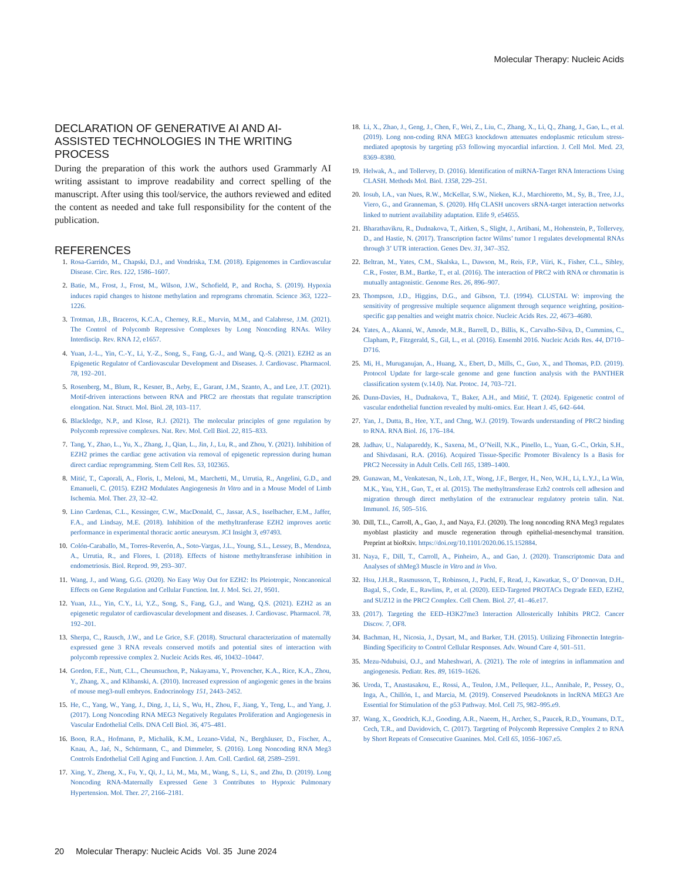Molecular Therapy: Nucleic Acids
DECLARATION OF GENERATIVE AI AND AI-ASSISTED TECHNOLOGIES IN THE WRITING PROCESS
During the preparation of this work the authors used Grammarly AI writing assistant to improve readability and correct spelling of the manuscript. After using this tool/service, the authors reviewed and edited the content as needed and take full responsibility for the content of the publication.
REFERENCES
1. Rosa-Garrido, M., Chapski, D.J., and Vondriska, T.M. (2018). Epigenomes in Cardiovascular Disease. Circ. Res. 122, 1586–1607.
2. Batie, M., Frost, J., Frost, M., Wilson, J.W., Schofield, P., and Rocha, S. (2019). Hypoxia induces rapid changes to histone methylation and reprograms chromatin. Science 363, 1222–1226.
3. Trotman, J.B., Braceros, K.C.A., Cherney, R.E., Murvin, M.M., and Calabrese, J.M. (2021). The Control of Polycomb Repressive Complexes by Long Noncoding RNAs. Wiley Interdiscip. Rev. RNA 12, e1657.
4. Yuan, J.-L., Yin, C.-Y., Li, Y.-Z., Song, S., Fang, G.-J., and Wang, Q.-S. (2021). EZH2 as an Epigenetic Regulator of Cardiovascular Development and Diseases. J. Cardiovasc. Pharmacol. 78, 192–201.
5. Rosenberg, M., Blum, R., Kesner, B., Aeby, E., Garant, J.M., Szanto, A., and Lee, J.T. (2021). Motif-driven interactions between RNA and PRC2 are rheostats that regulate transcription elongation. Nat. Struct. Mol. Biol. 28, 103–117.
6. Blackledge, N.P., and Klose, R.J. (2021). The molecular principles of gene regulation by Polycomb repressive complexes. Nat. Rev. Mol. Cell Biol. 22, 815–833.
7. Tang, Y., Zhao, L., Yu, X., Zhang, J., Qian, L., Jin, J., Lu, R., and Zhou, Y. (2021). Inhibition of EZH2 primes the cardiac gene activation via removal of epigenetic repression during human direct cardiac reprogramming. Stem Cell Res. 53, 102365.
8. Mitić, T., Caporali, A., Floris, I., Meloni, M., Marchetti, M., Urrutia, R., Angelini, G.D., and Emanueli, C. (2015). EZH2 Modulates Angiogenesis In Vitro and in a Mouse Model of Limb Ischemia. Mol. Ther. 23, 32–42.
9. Lino Cardenas, C.L., Kessinger, C.W., MacDonald, C., Jassar, A.S., Isselbacher, E.M., Jaffer, F.A., and Lindsay, M.E. (2018). Inhibition of the methyltranferase EZH2 improves aortic performance in experimental thoracic aortic aneurysm. JCI Insight 3, e97493.
10. Colón-Caraballo, M., Torres-Reverón, A., Soto-Vargas, J.L., Young, S.L., Lessey, B., Mendoza, A., Urrutia, R., and Flores, I. (2018). Effects of histone methyltransferase inhibition in endometriosis. Biol. Reprod. 99, 293–307.
11. Wang, J., and Wang, G.G. (2020). No Easy Way Out for EZH2: Its Pleiotropic, Noncanonical Effects on Gene Regulation and Cellular Function. Int. J. Mol. Sci. 21, 9501.
12. Yuan, J.L., Yin, C.Y., Li, Y.Z., Song, S., Fang, G.J., and Wang, Q.S. (2021). EZH2 as an epigenetic regulator of cardiovascular development and diseases. J. Cardiovasc. Pharmacol. 78, 192–201.
13. Sherpa, C., Rausch, J.W., and Le Grice, S.F. (2018). Structural characterization of maternally expressed gene 3 RNA reveals conserved motifs and potential sites of interaction with polycomb repressive complex 2. Nucleic Acids Res. 46, 10432–10447.
14. Gordon, F.E., Nutt, C.L., Cheunsuchon, P., Nakayama, Y., Provencher, K.A., Rice, K.A., Zhou, Y., Zhang, X., and Klibanski, A. (2010). Increased expression of angiogenic genes in the brains of mouse meg3-null embryos. Endocrinology 151, 2443–2452.
15. He, C., Yang, W., Yang, J., Ding, J., Li, S., Wu, H., Zhou, F., Jiang, Y., Teng, L., and Yang, J. (2017). Long Noncoding RNA MEG3 Negatively Regulates Proliferation and Angiogenesis in Vascular Endothelial Cells. DNA Cell Biol. 36, 475–481.
16. Boon, R.A., Hofmann, P., Michalik, K.M., Lozano-Vidal, N., Berghäuser, D., Fischer, A., Knau, A., Jaé, N., Schürmann, C., and Dimmeler, S. (2016). Long Noncoding RNA Meg3 Controls Endothelial Cell Aging and Function. J. Am. Coll. Cardiol. 68, 2589–2591.
17. Xing, Y., Zheng, X., Fu, Y., Qi, J., Li, M., Ma, M., Wang, S., Li, S., and Zhu, D. (2019). Long Noncoding RNA-Maternally Expressed Gene 3 Contributes to Hypoxic Pulmonary Hypertension. Mol. Ther. 27, 2166–2181.
18. Li, X., Zhao, J., Geng, J., Chen, F., Wei, Z., Liu, C., Zhang, X., Li, Q., Zhang, J., Gao, L., et al. (2019). Long non-coding RNA MEG3 knockdown attenuates endoplasmic reticulum stress-mediated apoptosis by targeting p53 following myocardial infarction. J. Cell Mol. Med. 23, 8369–8380.
19. Helwak, A., and Tollervey, D. (2016). Identification of miRNA-Target RNA Interactions Using CLASH. Methods Mol. Biol. 1358, 229–251.
20. Iosub, I.A., van Nues, R.W., McKellar, S.W., Nieken, K.J., Marchioretto, M., Sy, B., Tree, J.J., Viero, G., and Granneman, S. (2020). Hfq CLASH uncovers sRNA-target interaction networks linked to nutrient availability adaptation. Elife 9, e54655.
21. Bharathavikru, R., Dudnakova, T., Aitken, S., Slight, J., Artibani, M., Hohenstein, P., Tollervey, D., and Hastie, N. (2017). Transcription factor Wilms’ tumor 1 regulates developmental RNAs through 3’ UTR interaction. Genes Dev. 31, 347–352.
22. Beltran, M., Yates, C.M., Skalska, L., Dawson, M., Reis, F.P., Viiri, K., Fisher, C.L., Sibley, C.R., Foster, B.M., Bartke, T., et al. (2016). The interaction of PRC2 with RNA or chromatin is mutually antagonistic. Genome Res. 26, 896–907.
23. Thompson, J.D., Higgins, D.G., and Gibson, T.J. (1994). CLUSTAL W: improving the sensitivity of progressive multiple sequence alignment through sequence weighting, position-specific gap penalties and weight matrix choice. Nucleic Acids Res. 22, 4673–4680.
24. Yates, A., Akanni, W., Amode, M.R., Barrell, D., Billis, K., Carvalho-Silva, D., Cummins, C., Clapham, P., Fitzgerald, S., Gil, L., et al. (2016). Ensembl 2016. Nucleic Acids Res. 44, D710–D716.
25. Mi, H., Muruganujan, A., Huang, X., Ebert, D., Mills, C., Guo, X., and Thomas, P.D. (2019). Protocol Update for large-scale genome and gene function analysis with the PANTHER classification system (v.14.0). Nat. Protoc. 14, 703–721.
26. Dunn-Davies, H., Dudnakova, T., Baker, A.H., and Mitić, T. (2024). Epigenetic control of vascular endothelial function revealed by multi-omics. Eur. Heart J. 45, 642–644.
27. Yan, J., Dutta, B., Hee, Y.T., and Chng, W.J. (2019). Towards understanding of PRC2 binding to RNA. RNA Biol. 16, 176–184.
28. Jadhav, U., Nalapareddy, K., Saxena, M., O’Neill, N.K., Pinello, L., Yuan, G.-C., Orkin, S.H., and Shivdasani, R.A. (2016). Acquired Tissue-Specific Promoter Bivalency Is a Basis for PRC2 Necessity in Adult Cells. Cell 165, 1389–1400.
29. Gunawan, M., Venkatesan, N., Loh, J.T., Wong, J.F., Berger, H., Neo, W.H., Li, L.Y.J., La Win, M.K., Yau, Y.H., Guo, T., et al. (2015). The methyltransferase Ezh2 controls cell adhesion and migration through direct methylation of the extranuclear regulatory protein talin. Nat. Immunol. 16, 505–516.
30. Dill, T.L., Carroll, A., Gao, J., and Naya, F.J. (2020). The long noncoding RNA Meg3 regulates myoblast plasticity and muscle regeneration through epithelial-mesenchymal transition. Preprint at bioRxiv. https://doi.org/10.1101/2020.06.15.152884.
31. Naya, F., Dill, T., Carroll, A., Pinheiro, A., and Gao, J. (2020). Transcriptomic Data and Analyses of shMeg3 Muscle in Vitro and in Vivo.
32. Hsu, J.H.R., Rasmusson, T., Robinson, J., Pachl, F., Read, J., Kawatkar, S., O’ Donovan, D.H., Bagal, S., Code, E., Rawlins, P., et al. (2020). EED-Targeted PROTACs Degrade EED, EZH2, and SUZ12 in the PRC2 Complex. Cell Chem. Biol. 27, 41–46.e17.
33. (2017). Targeting the EED–H3K27me3 Interaction Allosterically Inhibits PRC2. Cancer Discov. 7, OF8.
34. Bachman, H., Nicosia, J., Dysart, M., and Barker, T.H. (2015). Utilizing Fibronectin Integrin-Binding Specificity to Control Cellular Responses. Adv. Wound Care 4, 501–511.
35. Mezu-Ndubuisi, O.J., and Maheshwari, A. (2021). The role of integrins in inflammation and angiogenesis. Pediatr. Res. 89, 1619–1626.
36. Uroda, T., Anastasakou, E., Rossi, A., Teulon, J.M., Pellequer, J.L., Annibale, P., Pessey, O., Inga, A., Chillón, I., and Marcia, M. (2019). Conserved Pseudoknots in lncRNA MEG3 Are Essential for Stimulation of the p53 Pathway. Mol. Cell 75, 982–995.e9.
37. Wang, X., Goodrich, K.J., Gooding, A.R., Naeem, H., Archer, S., Paucek, R.D., Youmans, D.T., Cech, T.R., and Davidovich, C. (2017). Targeting of Polycomb Repressive Complex 2 to RNA by Short Repeats of Consecutive Guanines. Mol. Cell 65, 1056–1067.e5.
20 Molecular Therapy: Nucleic Acids Vol. 35 June 2024